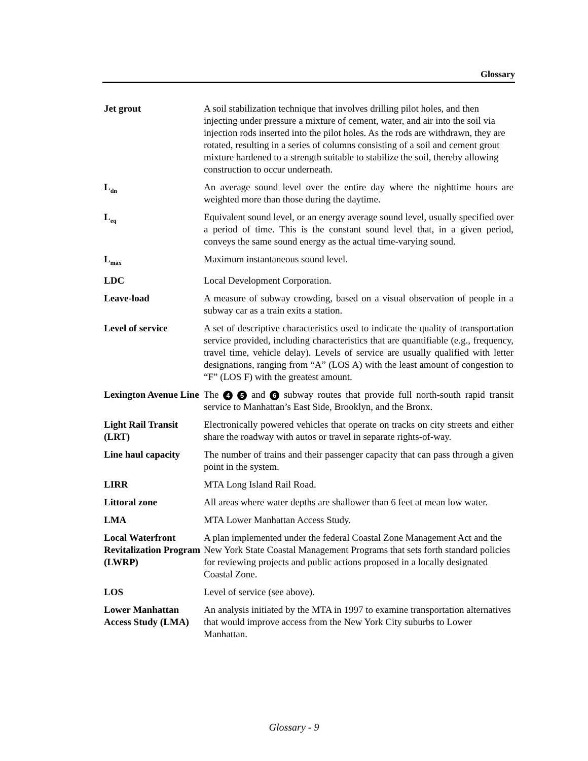Glossary
Jet grout A soil stabilization technique that involves drilling pilot holes, and then injecting under pressure a mixture of cement, water, and air into the soil via injection rods inserted into the pilot holes. As the rods are withdrawn, they are rotated, resulting in a series of columns consisting of a soil and cement grout mixture hardened to a strength suitable to stabilize the soil, thereby allowing construction to occur underneath.
L<sub>dn</sub>
An average sound level over the entire day where the nighttime hours are weighted more than those during the daytime.
L<sub>eq</sub>
Equivalent sound level, or an energy average sound level, usually specified over a period of time. This is the constant sound level that, in a given period, conveys the same sound energy as the actual time-varying sound.
L<sub>max</sub>
Maximum instantaneous sound level.
LDC Local Development Corporation.
Leave-load A measure of subway crowding, based on a visual observation of people in a subway car as a train exits a station.
Level of service A set of descriptive characteristics used to indicate the quality of transportation service provided, including characteristics that are quantifiable (e.g., frequency, travel time, vehicle delay). Levels of service are usually qualified with letter designations, ranging from “A” (LOS A) with the least amount of congestion to “F” (LOS F) with the greatest amount.
Lexington Avenue Line
The 4 5 and 6 subway routes that provide full north-south rapid transit service to Manhattan’s East Side, Brooklyn, and the Bronx.
Light Rail Transit (LRT)
Electronically powered vehicles that operate on tracks on city streets and either share the roadway with autos or travel in separate rights-of-way.
Line haul capacity
The number of trains and their passenger capacity that can pass through a given point in the system.
LIRR MTA Long Island Rail Road.
Littoral zone All areas where water depths are shallower than 6 feet at mean low water.
LMA MTA Lower Manhattan Access Study.
Local Waterfront Revitalization Program (LWRP)
A plan implemented under the federal Coastal Zone Management Act and the New York State Coastal Management Programs that sets forth standard policies for reviewing projects and public actions proposed in a locally designated Coastal Zone.
LOS Level of service (see above).
Lower Manhattan Access Study (LMA)
An analysis initiated by the MTA in 1997 to examine transportation alternatives that would improve access from the New York City suburbs to Lower Manhattan.
Glossary - 9